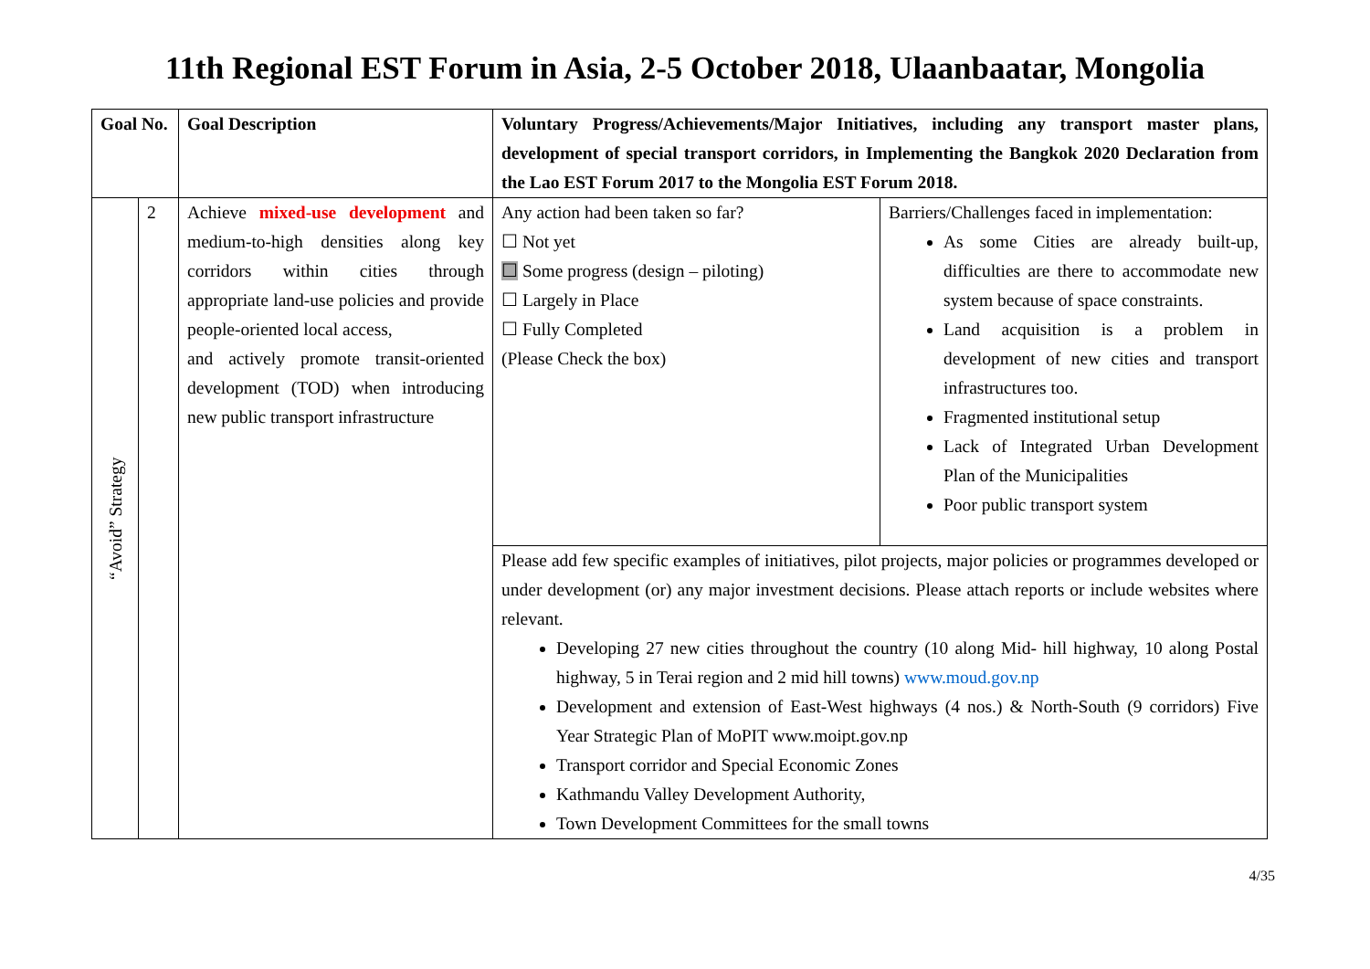11th Regional EST Forum in Asia, 2-5 October 2018, Ulaanbaatar, Mongolia
| Goal No. | | Goal Description | Voluntary Progress/Achievements/Major Initiatives, including any transport master plans, development of special transport corridors, in Implementing the Bangkok 2020 Declaration from the Lao EST Forum 2017 to the Mongolia EST Forum 2018. | |
| --- | --- | --- | --- | --- |
| “Avoid” Strategy | 2 | Achieve mixed-use development and medium-to-high densities along key corridors within cities through appropriate land‐use policies and provide people‐oriented local access, and actively promote transit-oriented development (TOD) when introducing new public transport infrastructure | Any action had been taken so far? ☐ Not yet ☐ Some progress (design – piloting) ☐ Largely in Place ☐ Fully Completed (Please Check the box) | Barriers/Challenges faced in implementation: As some Cities are already built-up, difficulties are there to accommodate new system because of space constraints. Land acquisition is a problem in development of new cities and transport infrastructures too. Fragmented institutional setup Lack of Integrated Urban Development Plan of the Municipalities Poor public transport system |
| | | | Please add few specific examples of initiatives, pilot projects, major policies or programmes developed or under development (or) any major investment decisions. Please attach reports or include websites where relevant. Developing 27 new cities throughout the country (10 along Mid- hill highway, 10 along Postal highway, 5 in Terai region and 2 mid hill towns) www.moud.gov.np Development and extension of East-West highways (4 nos.) & North-South (9 corridors) Five Year Strategic Plan of MoPIT www.moipt.gov.np Transport corridor and Special Economic Zones Kathmandu Valley Development Authority, Town Development Committees for the small towns | |
4/35